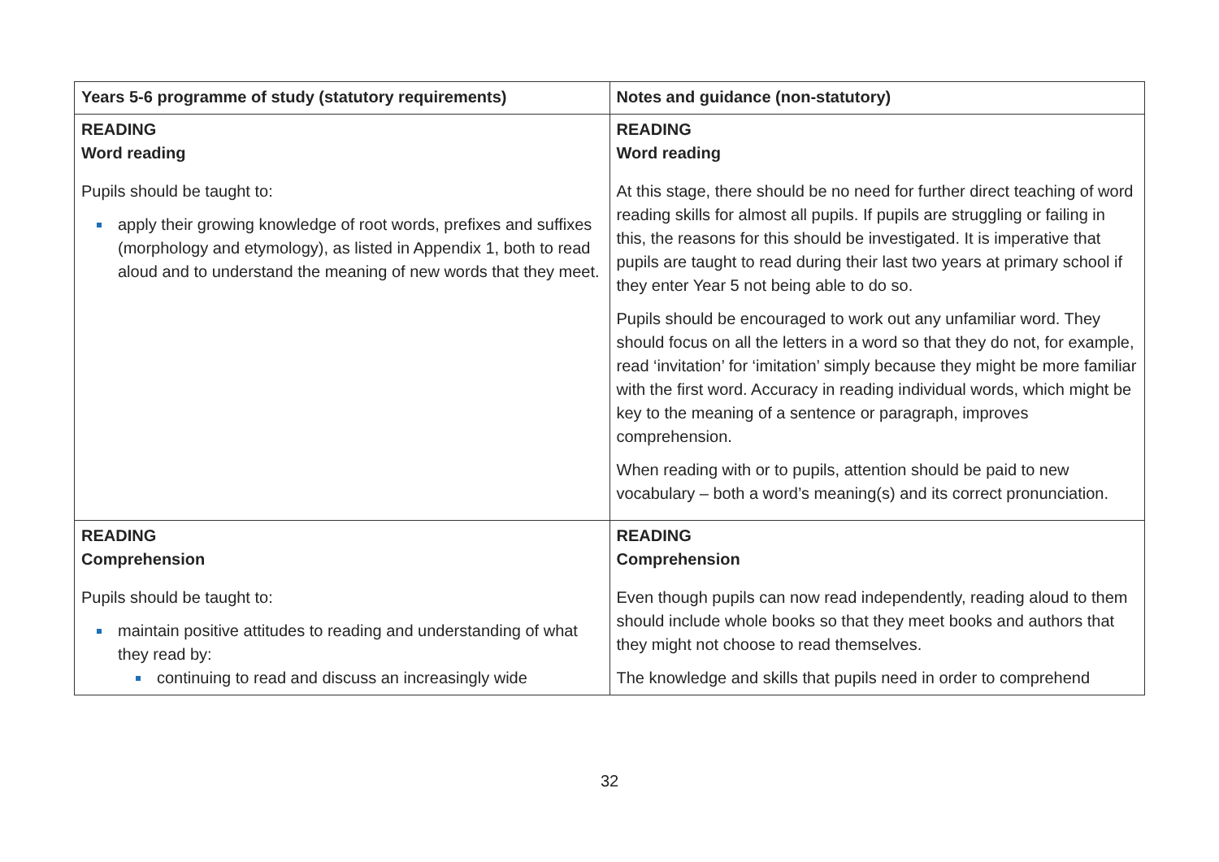| Years 5-6 programme of study (statutory requirements) | Notes and guidance (non-statutory) |
| --- | --- |
| READING Word reading Pupils should be taught to: apply their growing knowledge of root words, prefixes and suffixes (morphology and etymology), as listed in Appendix 1, both to read aloud and to understand the meaning of new words that they meet. | READING Word reading At this stage, there should be no need for further direct teaching of word reading skills for almost all pupils. If pupils are struggling or failing in this, the reasons for this should be investigated. It is imperative that pupils are taught to read during their last two years at primary school if they enter Year 5 not being able to do so. Pupils should be encouraged to work out any unfamiliar word. They should focus on all the letters in a word so that they do not, for example, read ‘invitation’ for ‘imitation’ simply because they might be more familiar with the first word. Accuracy in reading individual words, which might be key to the meaning of a sentence or paragraph, improves comprehension. When reading with or to pupils, attention should be paid to new vocabulary – both a word’s meaning(s) and its correct pronunciation. |
| READING Comprehension Pupils should be taught to: maintain positive attitudes to reading and understanding of what they read by: continuing to read and discuss an increasingly wide | READING Comprehension Even though pupils can now read independently, reading aloud to them should include whole books so that they meet books and authors that they might not choose to read themselves. The knowledge and skills that pupils need in order to comprehend |
32